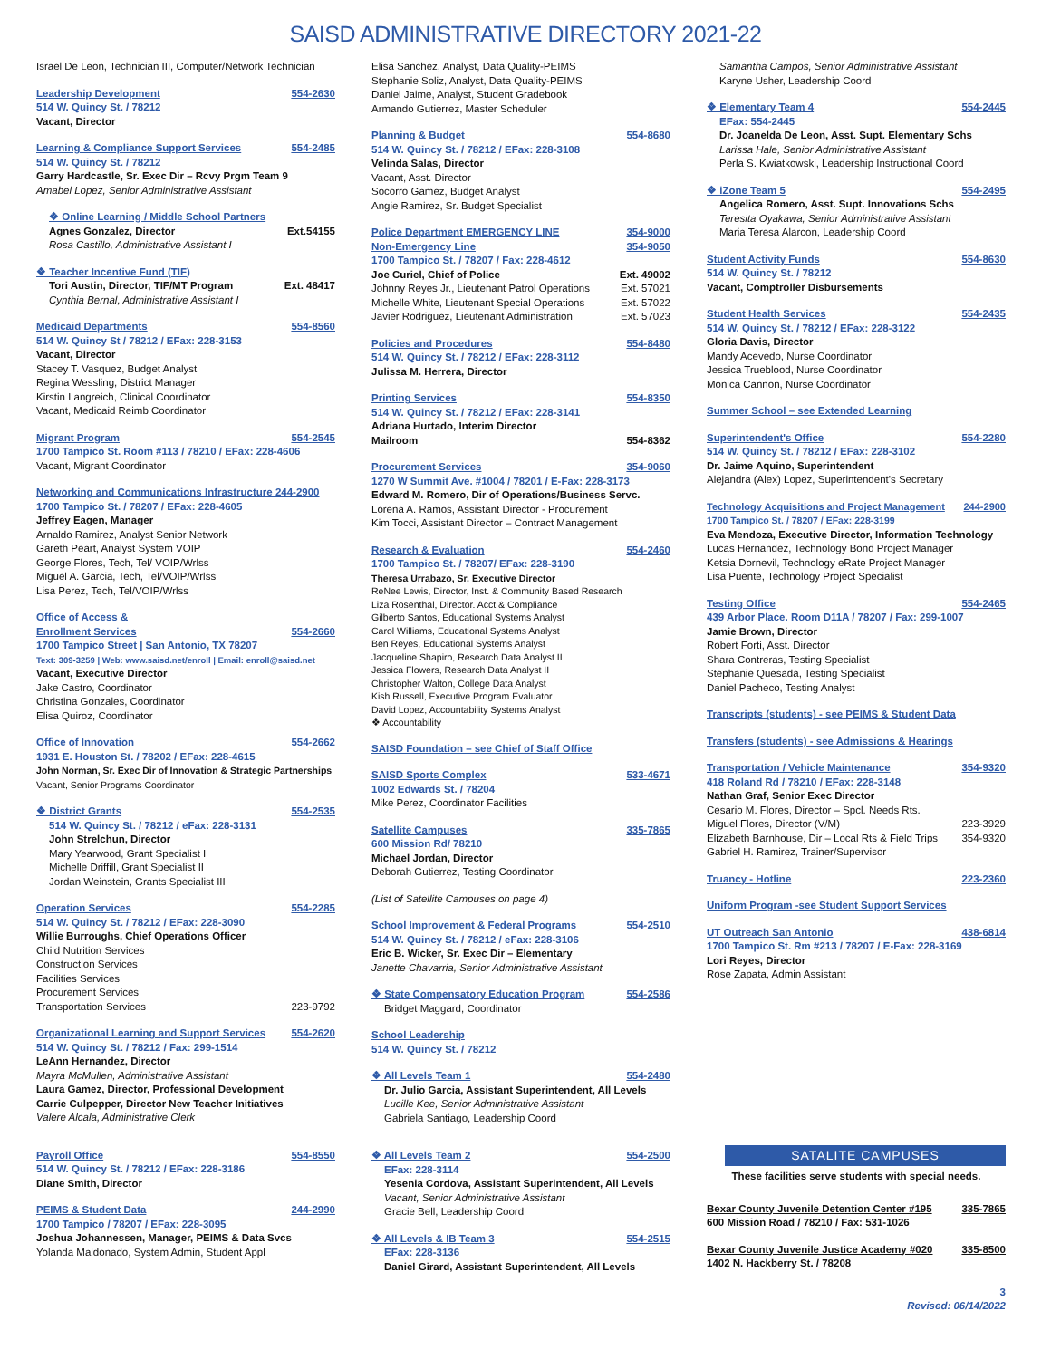SAISD ADMINISTRATIVE DIRECTORY 2021-22
Israel De Leon, Technician III, Computer/Network Technician
Leadership Development 554-2630
514 W. Quincy St. / 78212
Vacant, Director
Learning & Compliance Support Services 554-2485
514 W. Quincy St. / 78212
Garry Hardcastle, Sr. Exec Dir – Rcvy Prgm Team 9
Amabel Lopez, Senior Administrative Assistant
❖ Online Learning / Middle School Partners
Agnes Gonzalez, Director Ext.54155
Rosa Castillo, Administrative Assistant I
❖ Teacher Incentive Fund (TIF)
Tori Austin, Director, TIF/MT Program Ext. 48417
Cynthia Bernal, Administrative Assistant I
Medicaid Departments 554-8560
514 W. Quincy St / 78212 / EFax: 228-3153
Vacant, Director
Stacey T. Vasquez, Budget Analyst
Regina Wessling, District Manager
Kirstin Langreich, Clinical Coordinator
Vacant, Medicaid Reimb Coordinator
Migrant Program 554-2545
1700 Tampico St. Room #113 / 78210 / EFax: 228-4606
Vacant, Migrant Coordinator
Networking and Communications Infrastructure 244-2900
1700 Tampico St. / 78207 / EFax: 228-4605
Jeffrey Eagen, Manager
Arnaldo Ramirez, Analyst Senior Network
Gareth Peart, Analyst System VOIP
George Flores, Tech, Tel/ VOIP/Wrlss
Miguel A. Garcia, Tech, Tel/VOIP/Wrlss
Lisa Perez, Tech, Tel/VOIP/Wrlss
Office of Access &
Enrollment Services 554-2660
1700 Tampico Street | San Antonio, TX 78207
Text: 309-3259 | Web: www.saisd.net/enroll | Email: enroll@saisd.net
Vacant, Executive Director
Jake Castro, Coordinator
Christina Gonzales, Coordinator
Elisa Quiroz, Coordinator
Office of Innovation 554-2662
1931 E. Houston St. / 78202 / EFax: 228-4615
John Norman, Sr. Exec Dir of Innovation & Strategic Partnerships
Vacant, Senior Programs Coordinator
❖ District Grants 554-2535
514 W. Quincy St. / 78212 / eFax: 228-3131
John Strelchun, Director
Mary Yearwood, Grant Specialist I
Michelle Driffill, Grant Specialist II
Jordan Weinstein, Grants Specialist III
Operation Services 554-2285
514 W. Quincy St. / 78212 / EFax: 228-3090
Willie Burroughs, Chief Operations Officer
Child Nutrition Services
Construction Services
Facilities Services
Procurement Services
Transportation Services 223-9792
Organizational Learning and Support Services 554-2620
514 W. Quincy St. / 78212 / Fax: 299-1514
LeAnn Hernandez, Director
Mayra McMullen, Administrative Assistant
Laura Gamez, Director, Professional Development
Carrie Culpepper, Director New Teacher Initiatives
Valere Alcala, Administrative Clerk
Payroll Office 554-8550
514 W. Quincy St. / 78212 / EFax: 228-3186
Diane Smith, Director
PEIMS & Student Data 244-2990
1700 Tampico / 78207 / EFax: 228-3095
Joshua Johannessen, Manager, PEIMS & Data Svcs
Yolanda Maldonado, System Admin, Student Appl
Elisa Sanchez, Analyst, Data Quality-PEIMS
Stephanie Soliz, Analyst, Data Quality-PEIMS
Daniel Jaime, Analyst, Student Gradebook
Armando Gutierrez, Master Scheduler
Planning & Budget 554-8680
514 W. Quincy St. / 78212 / EFax: 228-3108
Velinda Salas, Director
Vacant, Asst. Director
Socorro Gamez, Budget Analyst
Angie Ramirez, Sr. Budget Specialist
Police Department EMERGENCY LINE 354-9000
Non-Emergency Line 354-9050
1700 Tampico St. / 78207 / Fax: 228-4612
Joe Curiel, Chief of Police Ext. 49002
Johnny Reyes Jr., Lieutenant Patrol Operations Ext. 57021
Michelle White, Lieutenant Special Operations Ext. 57022
Javier Rodriguez, Lieutenant Administration Ext. 57023
Policies and Procedures 554-8480
514 W. Quincy St. / 78212 / EFax: 228-3112
Julissa M. Herrera, Director
Printing Services 554-8350
514 W. Quincy St. / 78212 / EFax: 228-3141
Adriana Hurtado, Interim Director
Mailroom 554-8362
Procurement Services 354-9060
1270 W Summit Ave. #1004 / 78201 / E-Fax: 228-3173
Edward M. Romero, Dir of Operations/Business Servc.
Lorena A. Ramos, Assistant Director - Procurement
Kim Tocci, Assistant Director – Contract Management
Research & Evaluation 554-2460
1700 Tampico St. / 78207/ EFax: 228-3190
Theresa Urrabazo, Sr. Executive Director
ReNee Lewis, Director, Inst. & Community Based Research
Liza Rosenthal, Director. Acct & Compliance
Gilberto Santos, Educational Systems Analyst
Carol Williams, Educational Systems Analyst
Ben Reyes, Educational Systems Analyst
Jacqueline Shapiro, Research Data Analyst II
Jessica Flowers, Research Data Analyst II
Christopher Walton, College Data Analyst
Kish Russell, Executive Program Evaluator
David Lopez, Accountability Systems Analyst
❖ Accountability
SAISD Foundation – see Chief of Staff Office
SAISD Sports Complex 533-4671
1002 Edwards St. / 78204
Mike Perez, Coordinator Facilities
Satellite Campuses 335-7865
600 Mission Rd/ 78210
Michael Jordan, Director
Deborah Gutierrez, Testing Coordinator
(List of Satellite Campuses on page 4)
School Improvement & Federal Programs 554-2510
514 W. Quincy St. / 78212 / eFax: 228-3106
Eric B. Wicker, Sr. Exec Dir – Elementary
Janette Chavarria, Senior Administrative Assistant
❖ State Compensatory Education Program 554-2586
Bridget Maggard, Coordinator
School Leadership
514 W. Quincy St. / 78212
❖ All Levels Team 1 554-2480
Dr. Julio Garcia, Assistant Superintendent, All Levels
Lucille Kee, Senior Administrative Assistant
Gabriela Santiago, Leadership Coord
❖ All Levels Team 2 554-2500
EFax: 228-3114
Yesenia Cordova, Assistant Superintendent, All Levels
Vacant, Senior Administrative Assistant
Gracie Bell, Leadership Coord
❖ All Levels & IB Team 3 554-2515
EFax: 228-3136
Daniel Girard, Assistant Superintendent, All Levels
Samantha Campos, Senior Administrative Assistant
Karyne Usher, Leadership Coord
❖ Elementary Team 4 554-2445
EFax: 554-2445
Dr. Joanelda De Leon, Asst. Supt. Elementary Schs
Larissa Hale, Senior Administrative Assistant
Perla S. Kwiatkowski, Leadership Instructional Coord
❖ iZone Team 5 554-2495
Angelica Romero, Asst. Supt. Innovations Schs
Teresita Oyakawa, Senior Administrative Assistant
Maria Teresa Alarcon, Leadership Coord
Student Activity Funds 554-8630
514 W. Quincy St. / 78212
Vacant, Comptroller Disbursements
Student Health Services 554-2435
514 W. Quincy St. / 78212 / EFax: 228-3122
Gloria Davis, Director
Mandy Acevedo, Nurse Coordinator
Jessica Trueblood, Nurse Coordinator
Monica Cannon, Nurse Coordinator
Summer School – see Extended Learning
Superintendent's Office 554-2280
514 W. Quincy St. / 78212 / EFax: 228-3102
Dr. Jaime Aquino, Superintendent
Alejandra (Alex) Lopez, Superintendent's Secretary
Technology Acquisitions and Project Management 244-2900
1700 Tampico St. / 78207 / EFax: 228-3199
Eva Mendoza, Executive Director, Information Technology
Lucas Hernandez, Technology Bond Project Manager
Ketsia Dornevil, Technology eRate Project Manager
Lisa Puente, Technology Project Specialist
Testing Office 554-2465
439 Arbor Place. Room D11A / 78207 / Fax: 299-1007
Jamie Brown, Director
Robert Forti, Asst. Director
Shara Contreras, Testing Specialist
Stephanie Quesada, Testing Specialist
Daniel Pacheco, Testing Analyst
Transcripts (students) - see PEIMS & Student Data
Transfers (students) - see Admissions & Hearings
Transportation / Vehicle Maintenance 354-9320
418 Roland Rd / 78210 / EFax: 228-3148
Nathan Graf, Senior Exec Director
Cesario M. Flores, Director – Spcl. Needs Rts.
Miguel Flores, Director (V/M) 223-3929
Elizabeth Barnhouse, Dir – Local Rts & Field Trips 354-9320
Gabriel H. Ramirez, Trainer/Supervisor
Truancy - Hotline 223-2360
Uniform Program -see Student Support Services
UT Outreach San Antonio 438-6814
1700 Tampico St. Rm #213 / 78207 / E-Fax: 228-3169
Lori Reyes, Director
Rose Zapata, Admin Assistant
SATALITE CAMPUSES
These facilities serve students with special needs.
Bexar County Juvenile Detention Center #195 335-7865
600 Mission Road / 78210 / Fax: 531-1026
Bexar County Juvenile Justice Academy #020 335-8500
1402 N. Hackberry St. / 78208
3
Revised: 06/14/2022